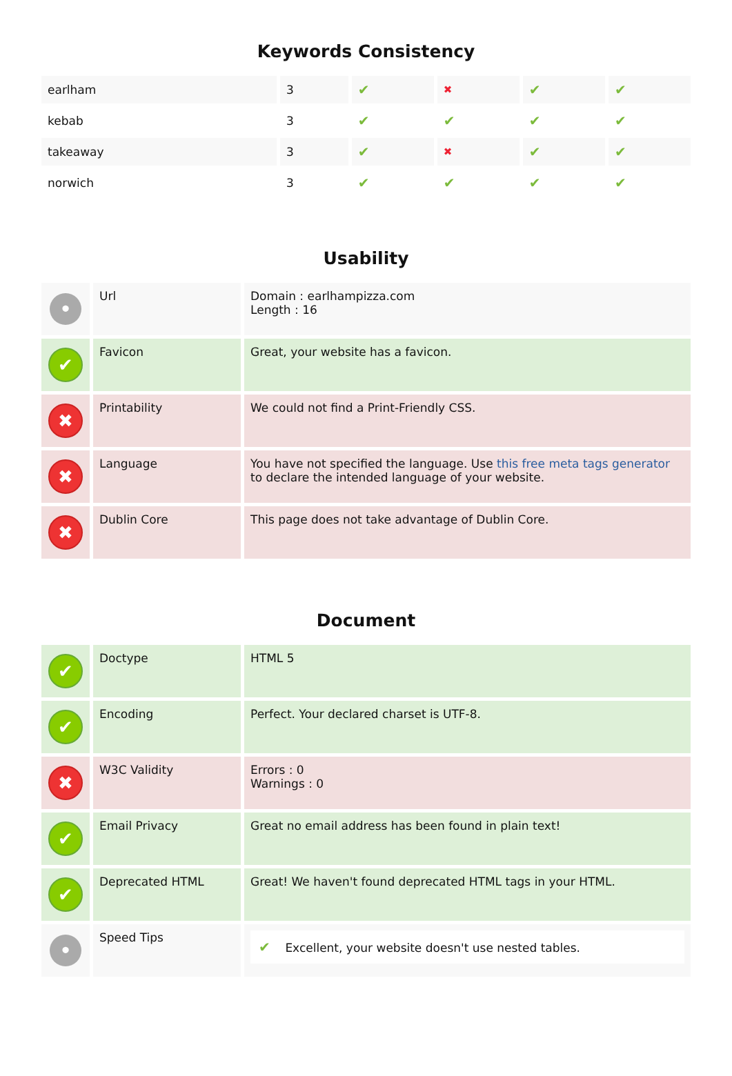Keywords Consistency
| earlham | 3 | ✔ | ✖ | ✔ | ✔ |
| kebab | 3 | ✔ | ✔ | ✔ | ✔ |
| takeaway | 3 | ✔ | ✖ | ✔ | ✔ |
| norwich | 3 | ✔ | ✔ | ✔ | ✔ |
Usability
| • | Url | Domain : earlhampizza.com Length : 16 |
| ✔ | Favicon | Great, your website has a favicon. |
| ✖ | Printability | We could not find a Print-Friendly CSS. |
| ✖ | Language | You have not specified the language. Use this free meta tags generator to declare the intended language of your website. |
| ✖ | Dublin Core | This page does not take advantage of Dublin Core. |
Document
| ✔ | Doctype | HTML 5 |
| ✔ | Encoding | Perfect. Your declared charset is UTF-8. |
| ✖ | W3C Validity | Errors : 0 Warnings : 0 |
| ✔ | Email Privacy | Great no email address has been found in plain text! |
| ✔ | Deprecated HTML | Great! We haven't found deprecated HTML tags in your HTML. |
| • | Speed Tips | ✔ Excellent, your website doesn't use nested tables. |